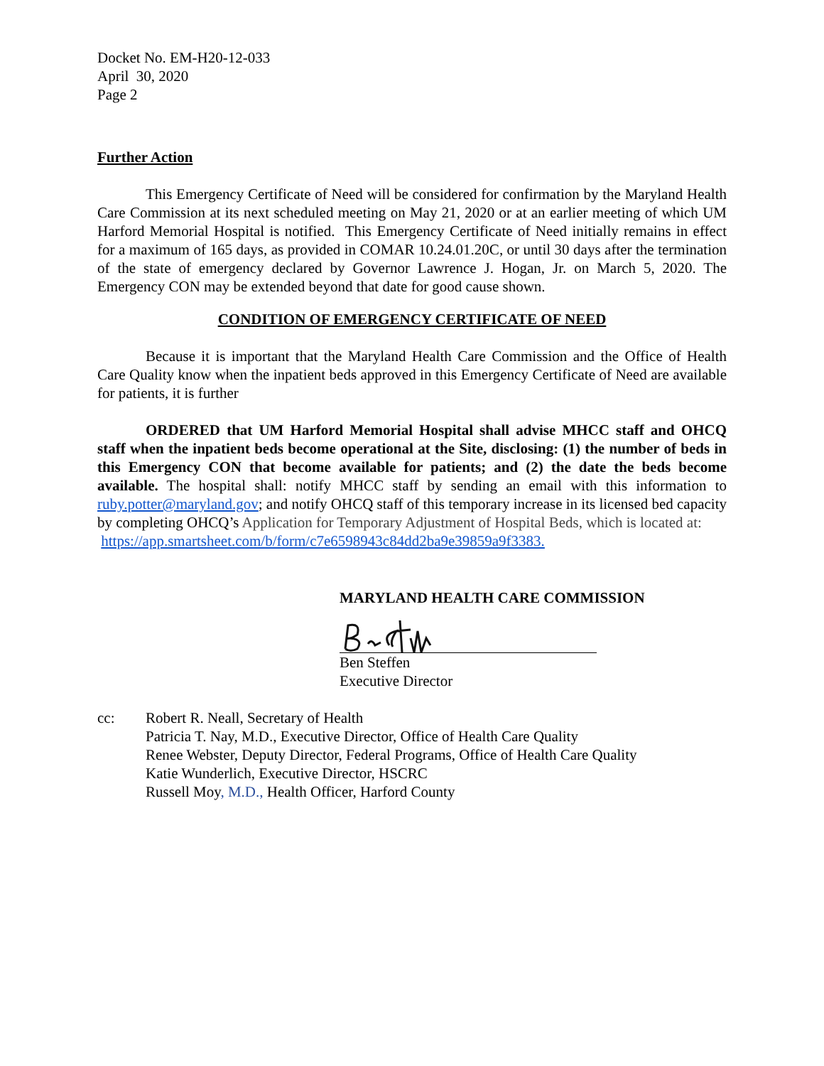Docket No. EM-H20-12-033
April 30, 2020
Page 2
Further Action
This Emergency Certificate of Need will be considered for confirmation by the Maryland Health Care Commission at its next scheduled meeting on May 21, 2020 or at an earlier meeting of which UM Harford Memorial Hospital is notified. This Emergency Certificate of Need initially remains in effect for a maximum of 165 days, as provided in COMAR 10.24.01.20C, or until 30 days after the termination of the state of emergency declared by Governor Lawrence J. Hogan, Jr. on March 5, 2020. The Emergency CON may be extended beyond that date for good cause shown.
CONDITION OF EMERGENCY CERTIFICATE OF NEED
Because it is important that the Maryland Health Care Commission and the Office of Health Care Quality know when the inpatient beds approved in this Emergency Certificate of Need are available for patients, it is further
ORDERED that UM Harford Memorial Hospital shall advise MHCC staff and OHCQ staff when the inpatient beds become operational at the Site, disclosing: (1) the number of beds in this Emergency CON that become available for patients; and (2) the date the beds become available. The hospital shall: notify MHCC staff by sending an email with this information to ruby.potter@maryland.gov; and notify OHCQ staff of this temporary increase in its licensed bed capacity by completing OHCQ’s Application for Temporary Adjustment of Hospital Beds, which is located at:
https://app.smartsheet.com/b/form/c7e6598943c84dd2ba9e39859a9f3383.
MARYLAND HEALTH CARE COMMISSION
Ben Steffen
Executive Director
cc: Robert R. Neall, Secretary of Health
Patricia T. Nay, M.D., Executive Director, Office of Health Care Quality
Renee Webster, Deputy Director, Federal Programs, Office of Health Care Quality
Katie Wunderlich, Executive Director, HSCRC
Russell Moy, M.D., Health Officer, Harford County